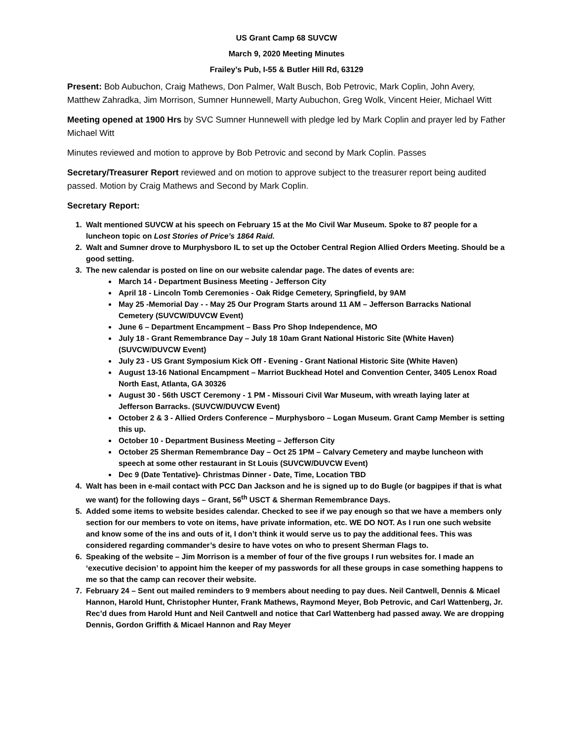US Grant Camp 68 SUVCW
March 9, 2020 Meeting Minutes
Frailey’s Pub, I-55 & Butler Hill Rd, 63129
Present: Bob Aubuchon, Craig Mathews, Don Palmer, Walt Busch, Bob Petrovic, Mark Coplin, John Avery, Matthew Zahradka, Jim Morrison, Sumner Hunnewell, Marty Aubuchon, Greg Wolk, Vincent Heier, Michael Witt
Meeting opened at 1900 Hrs by SVC Sumner Hunnewell with pledge led by Mark Coplin and prayer led by Father Michael Witt
Minutes reviewed and motion to approve by Bob Petrovic and second by Mark Coplin. Passes
Secretary/Treasurer Report reviewed and on motion to approve subject to the treasurer report being audited passed. Motion by Craig Mathews and Second by Mark Coplin.
Secretary Report:
1. Walt mentioned SUVCW at his speech on February 15 at the Mo Civil War Museum. Spoke to 87 people for a luncheon topic on Lost Stories of Price’s 1864 Raid.
2. Walt and Sumner drove to Murphysboro IL to set up the October Central Region Allied Orders Meeting. Should be a good setting.
3. The new calendar is posted on line on our website calendar page. The dates of events are:
March 14 - Department Business Meeting - Jefferson City
April 18 - Lincoln Tomb Ceremonies - Oak Ridge Cemetery, Springfield, by 9AM
May 25 -Memorial Day - - May 25 Our Program Starts around 11 AM – Jefferson Barracks National Cemetery (SUVCW/DUVCW Event)
June 6 – Department Encampment – Bass Pro Shop Independence, MO
July 18 - Grant Remembrance Day – July 18 10am Grant National Historic Site (White Haven) (SUVCW/DUVCW Event)
July 23 - US Grant Symposium Kick Off - Evening - Grant National Historic Site (White Haven)
August 13-16 National Encampment – Marriot Buckhead Hotel and Convention Center, 3405 Lenox Road North East, Atlanta, GA 30326
August 30 - 56th USCT Ceremony - 1 PM - Missouri Civil War Museum, with wreath laying later at Jefferson Barracks. (SUVCW/DUVCW Event)
October 2 & 3 - Allied Orders Conference – Murphysboro – Logan Museum. Grant Camp Member is setting this up.
October 10 - Department Business Meeting – Jefferson City
October 25 Sherman Remembrance Day – Oct 25 1PM – Calvary Cemetery and maybe luncheon with speech at some other restaurant in St Louis (SUVCW/DUVCW Event)
Dec 9 (Date Tentative)- Christmas Dinner - Date, Time, Location TBD
4. Walt has been in e-mail contact with PCC Dan Jackson and he is signed up to do Bugle (or bagpipes if that is what we want) for the following days – Grant, 56<sup>th</sup> USCT & Sherman Remembrance Days.
5. Added some items to website besides calendar. Checked to see if we pay enough so that we have a members only section for our members to vote on items, have private information, etc. WE DO NOT. As I run one such website and know some of the ins and outs of it, I don’t think it would serve us to pay the additional fees. This was considered regarding commander’s desire to have votes on who to present Sherman Flags to.
6. Speaking of the website – Jim Morrison is a member of four of the five groups I run websites for. I made an ‘executive decision’ to appoint him the keeper of my passwords for all these groups in case something happens to me so that the camp can recover their website.
7. February 24 – Sent out mailed reminders to 9 members about needing to pay dues. Neil Cantwell, Dennis & Micael Hannon, Harold Hunt, Christopher Hunter, Frank Mathews, Raymond Meyer, Bob Petrovic, and Carl Wattenberg, Jr. Rec’d dues from Harold Hunt and Neil Cantwell and notice that Carl Wattenberg had passed away. We are dropping Dennis, Gordon Griffith & Micael Hannon and Ray Meyer